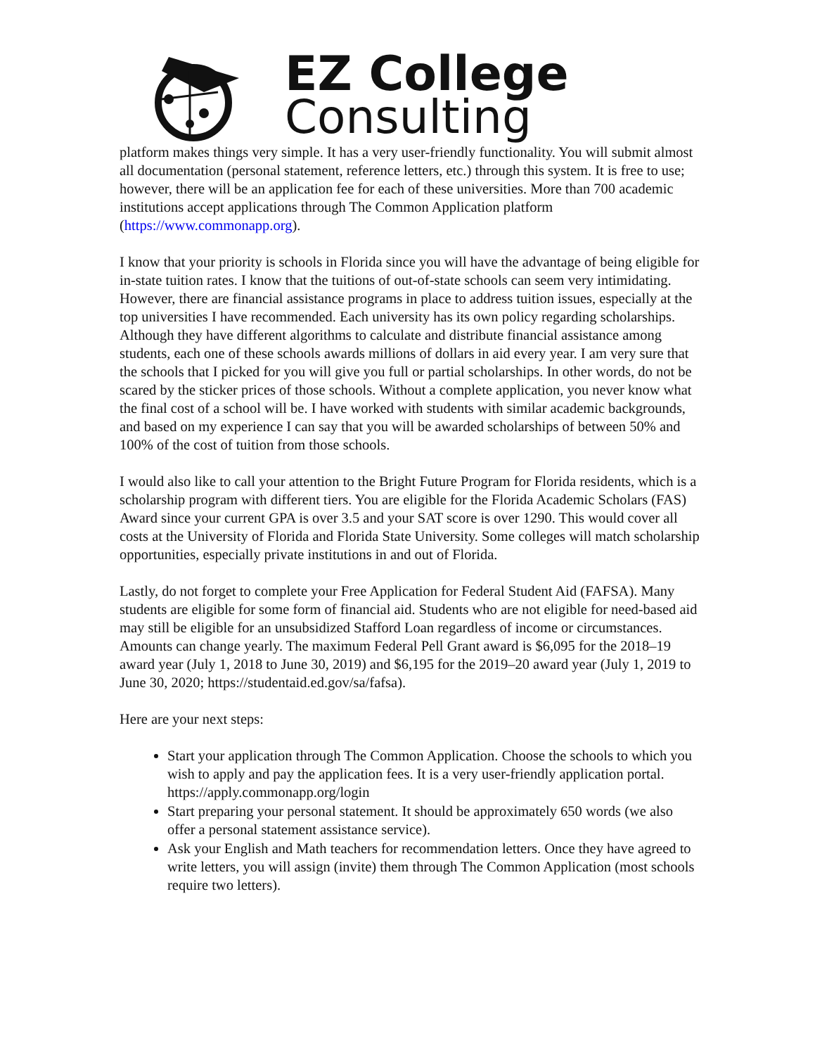EZ College
Consulting
platform makes things very simple. It has a very user-friendly functionality. You will submit almost all documentation (personal statement, reference letters, etc.) through this system. It is free to use; however, there will be an application fee for each of these universities. More than 700 academic institutions accept applications through The Common Application platform (https://www.commonapp.org).
I know that your priority is schools in Florida since you will have the advantage of being eligible for in-state tuition rates. I know that the tuitions of out-of-state schools can seem very intimidating. However, there are financial assistance programs in place to address tuition issues, especially at the top universities I have recommended. Each university has its own policy regarding scholarships. Although they have different algorithms to calculate and distribute financial assistance among students, each one of these schools awards millions of dollars in aid every year. I am very sure that the schools that I picked for you will give you full or partial scholarships. In other words, do not be scared by the sticker prices of those schools. Without a complete application, you never know what the final cost of a school will be. I have worked with students with similar academic backgrounds, and based on my experience I can say that you will be awarded scholarships of between 50% and 100% of the cost of tuition from those schools.
I would also like to call your attention to the Bright Future Program for Florida residents, which is a scholarship program with different tiers. You are eligible for the Florida Academic Scholars (FAS) Award since your current GPA is over 3.5 and your SAT score is over 1290. This would cover all costs at the University of Florida and Florida State University. Some colleges will match scholarship opportunities, especially private institutions in and out of Florida.
Lastly, do not forget to complete your Free Application for Federal Student Aid (FAFSA). Many students are eligible for some form of financial aid. Students who are not eligible for need-based aid may still be eligible for an unsubsidized Stafford Loan regardless of income or circumstances. Amounts can change yearly. The maximum Federal Pell Grant award is $6,095 for the 2018–19 award year (July 1, 2018 to June 30, 2019) and $6,195 for the 2019–20 award year (July 1, 2019 to June 30, 2020; https://studentaid.ed.gov/sa/fafsa).
Here are your next steps:
Start your application through The Common Application. Choose the schools to which you wish to apply and pay the application fees. It is a very user-friendly application portal. https://apply.commonapp.org/login
Start preparing your personal statement. It should be approximately 650 words (we also offer a personal statement assistance service).
Ask your English and Math teachers for recommendation letters. Once they have agreed to write letters, you will assign (invite) them through The Common Application (most schools require two letters).